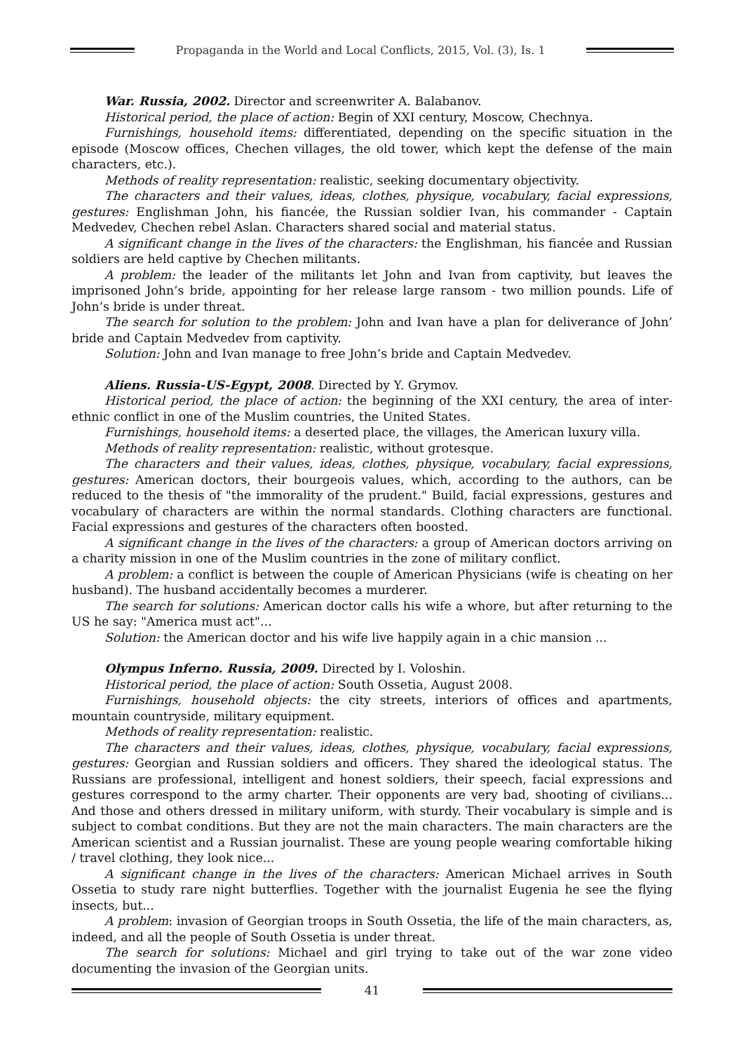Propaganda in the World and Local Conflicts, 2015, Vol. (3), Is. 1
War. Russia, 2002. Director and screenwriter A. Balabanov.
Historical period, the place of action: Begin of XXI century, Moscow, Chechnya.
Furnishings, household items: differentiated, depending on the specific situation in the episode (Moscow offices, Chechen villages, the old tower, which kept the defense of the main characters, etc.).
Methods of reality representation: realistic, seeking documentary objectivity.
The characters and their values, ideas, clothes, physique, vocabulary, facial expressions, gestures: Englishman John, his fiancée, the Russian soldier Ivan, his commander - Captain Medvedev, Chechen rebel Aslan. Characters shared social and material status.
A significant change in the lives of the characters: the Englishman, his fiancée and Russian soldiers are held captive by Chechen militants.
A problem: the leader of the militants let John and Ivan from captivity, but leaves the imprisoned John’s bride, appointing for her release large ransom - two million pounds. Life of John’s bride is under threat.
The search for solution to the problem: John and Ivan have a plan for deliverance of John’ bride and Captain Medvedev from captivity.
Solution: John and Ivan manage to free John’s bride and Captain Medvedev.
Aliens. Russia-US-Egypt, 2008. Directed by Y. Grymov.
Historical period, the place of action: the beginning of the XXI century, the area of inter-ethnic conflict in one of the Muslim countries, the United States.
Furnishings, household items: a deserted place, the villages, the American luxury villa.
Methods of reality representation: realistic, without grotesque.
The characters and their values, ideas, clothes, physique, vocabulary, facial expressions, gestures: American doctors, their bourgeois values, which, according to the authors, can be reduced to the thesis of "the immorality of the prudent." Build, facial expressions, gestures and vocabulary of characters are within the normal standards. Clothing characters are functional. Facial expressions and gestures of the characters often boosted.
A significant change in the lives of the characters: a group of American doctors arriving on a charity mission in one of the Muslim countries in the zone of military conflict.
A problem: a conflict is between the couple of American Physicians (wife is cheating on her husband). The husband accidentally becomes a murderer.
The search for solutions: American doctor calls his wife a whore, but after returning to the US he say: "America must act"...
Solution: the American doctor and his wife live happily again in a chic mansion ...
Olympus Inferno. Russia, 2009. Directed by I. Voloshin.
Historical period, the place of action: South Ossetia, August 2008.
Furnishings, household objects: the city streets, interiors of offices and apartments, mountain countryside, military equipment.
Methods of reality representation: realistic.
The characters and their values, ideas, clothes, physique, vocabulary, facial expressions, gestures: Georgian and Russian soldiers and officers. They shared the ideological status. The Russians are professional, intelligent and honest soldiers, their speech, facial expressions and gestures correspond to the army charter. Their opponents are very bad, shooting of civilians... And those and others dressed in military uniform, with sturdy. Their vocabulary is simple and is subject to combat conditions. But they are not the main characters. The main characters are the American scientist and a Russian journalist. These are young people wearing comfortable hiking / travel clothing, they look nice...
A significant change in the lives of the characters: American Michael arrives in South Ossetia to study rare night butterflies. Together with the journalist Eugenia he see the flying insects, but...
A problem: invasion of Georgian troops in South Ossetia, the life of the main characters, as, indeed, and all the people of South Ossetia is under threat.
The search for solutions: Michael and girl trying to take out of the war zone video documenting the invasion of the Georgian units.
41